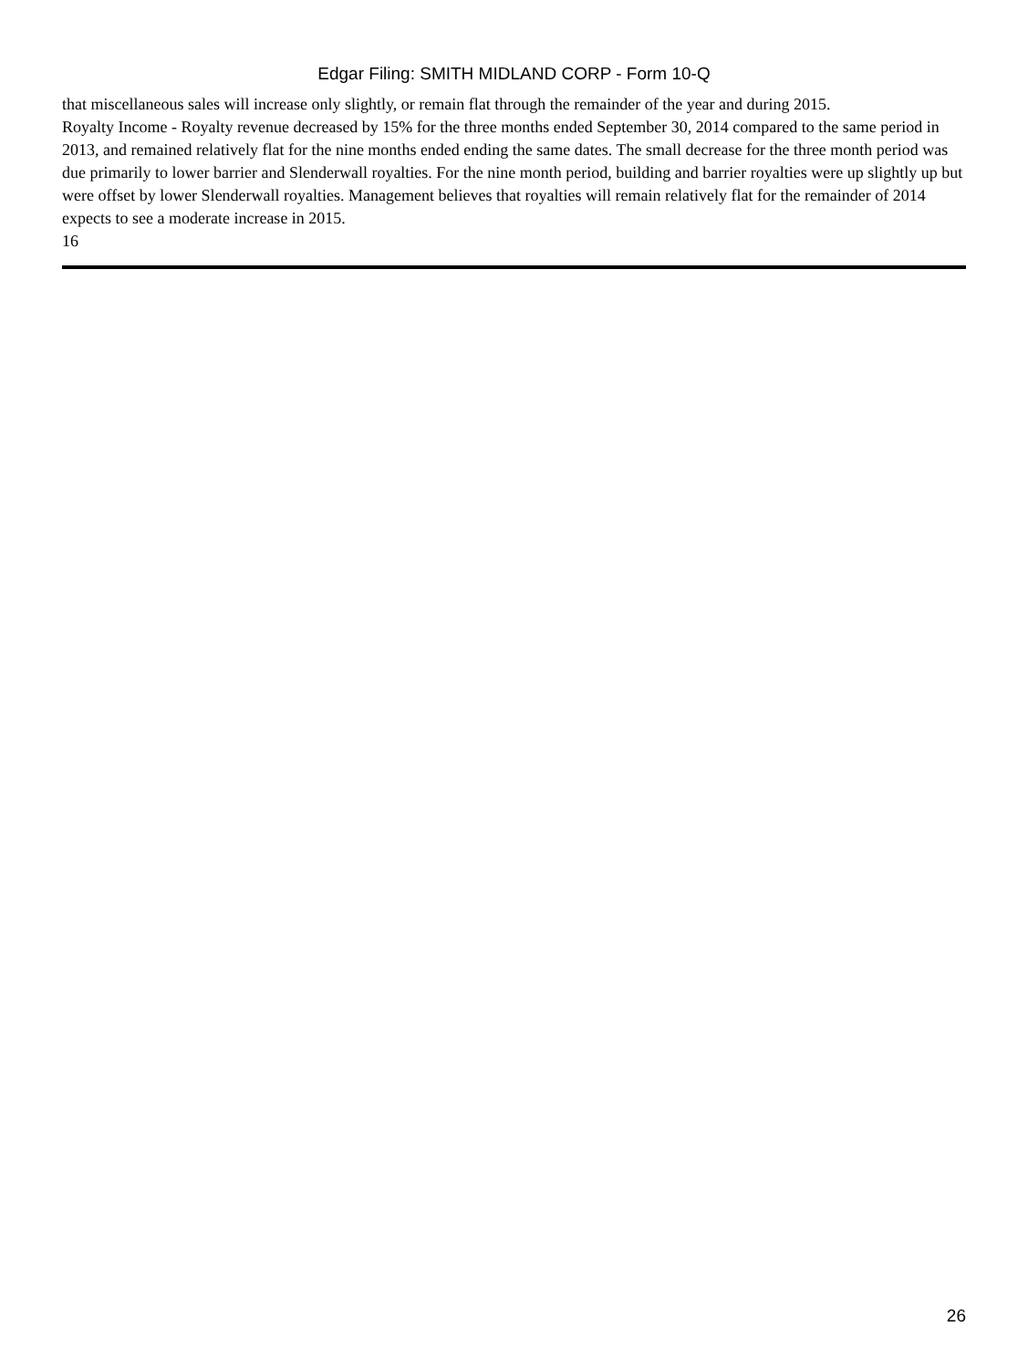Edgar Filing: SMITH MIDLAND CORP - Form 10-Q
that miscellaneous sales will increase only slightly, or remain flat through the remainder of the year and during 2015.
Royalty Income - Royalty revenue decreased by 15% for the three months ended September 30, 2014 compared to the same period in 2013, and remained relatively flat for the nine months ended ending the same dates. The small decrease for the three month period was due primarily to lower barrier and Slenderwall royalties. For the nine month period, building and barrier royalties were up slightly up but were offset by lower Slenderwall royalties. Management believes that royalties will remain relatively flat for the remainder of 2014 expects to see a moderate increase in 2015.
16
26